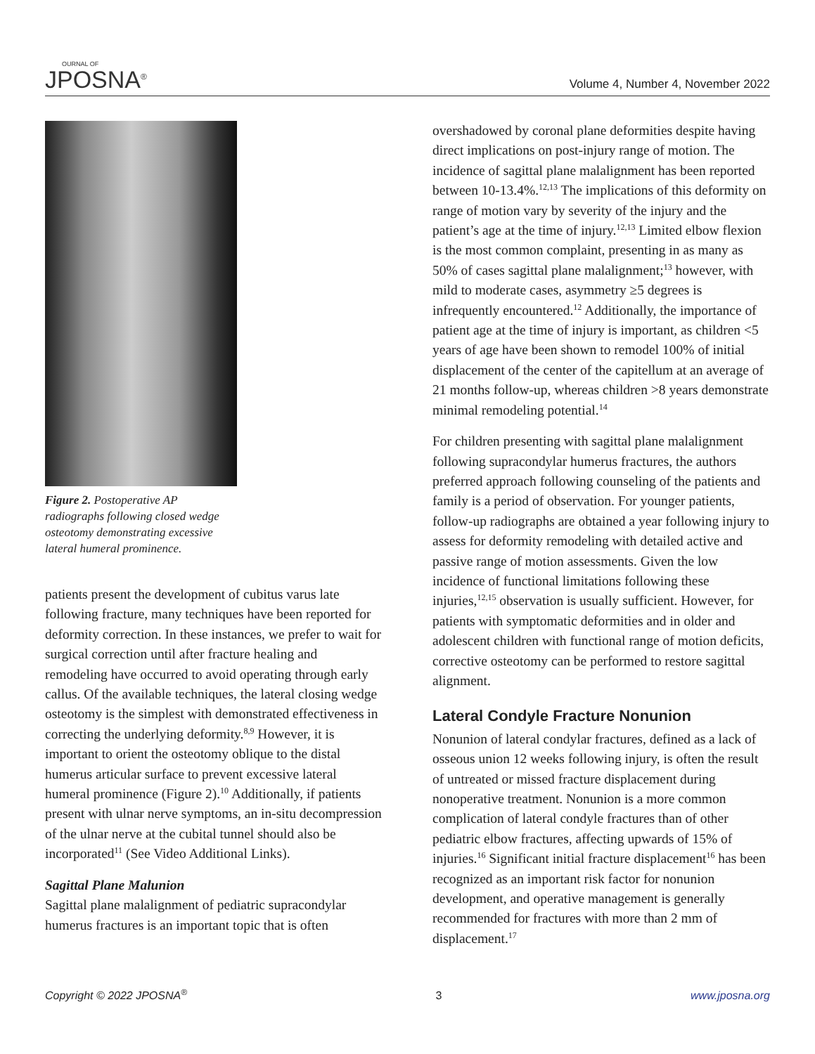OURNAL OF
JPOSNA<sup>®</sup>
Volume 4, Number 4, November 2022
Figure 2. Postoperative AP radiographs following closed wedge osteotomy demonstrating excessive lateral humeral prominence.
patients present the development of cubitus varus late following fracture, many techniques have been reported for deformity correction. In these instances, we prefer to wait for surgical correction until after fracture healing and remodeling have occurred to avoid operating through early callus. Of the available techniques, the lateral closing wedge osteotomy is the simplest with demonstrated effectiveness in correcting the underlying deformity.<sup>8,9</sup> However, it is important to orient the osteotomy oblique to the distal humerus articular surface to prevent excessive lateral humeral prominence (Figure 2).<sup>10</sup> Additionally, if patients present with ulnar nerve symptoms, an in-situ decompression of the ulnar nerve at the cubital tunnel should also be incorporated<sup>11</sup> (See Video Additional Links).
Sagittal Plane Malunion
Sagittal plane malalignment of pediatric supracondylar humerus fractures is an important topic that is often
overshadowed by coronal plane deformities despite having direct implications on post-injury range of motion. The incidence of sagittal plane malalignment has been reported between 10-13.4%.<sup>12,13</sup> The implications of this deformity on range of motion vary by severity of the injury and the patient’s age at the time of injury.<sup>12,13</sup> Limited elbow flexion is the most common complaint, presenting in as many as 50% of cases sagittal plane malalignment;<sup>13</sup> however, with mild to moderate cases, asymmetry ≥5 degrees is infrequently encountered.<sup>12</sup> Additionally, the importance of patient age at the time of injury is important, as children <5 years of age have been shown to remodel 100% of initial displacement of the center of the capitellum at an average of 21 months follow-up, whereas children >8 years demonstrate minimal remodeling potential.<sup>14</sup>
For children presenting with sagittal plane malalignment following supracondylar humerus fractures, the authors preferred approach following counseling of the patients and family is a period of observation. For younger patients, follow-up radiographs are obtained a year following injury to assess for deformity remodeling with detailed active and passive range of motion assessments. Given the low incidence of functional limitations following these injuries,<sup>12,15</sup> observation is usually sufficient. However, for patients with symptomatic deformities and in older and adolescent children with functional range of motion deficits, corrective osteotomy can be performed to restore sagittal alignment.
Lateral Condyle Fracture Nonunion
Nonunion of lateral condylar fractures, defined as a lack of osseous union 12 weeks following injury, is often the result of untreated or missed fracture displacement during nonoperative treatment. Nonunion is a more common complication of lateral condyle fractures than of other pediatric elbow fractures, affecting upwards of 15% of injuries.<sup>16</sup> Significant initial fracture displacement<sup>16</sup> has been recognized as an important risk factor for nonunion development, and operative management is generally recommended for fractures with more than 2 mm of displacement.<sup>17</sup>
Copyright © 2022 JPOSNA<sup>®</sup> 3 www.jposna.org